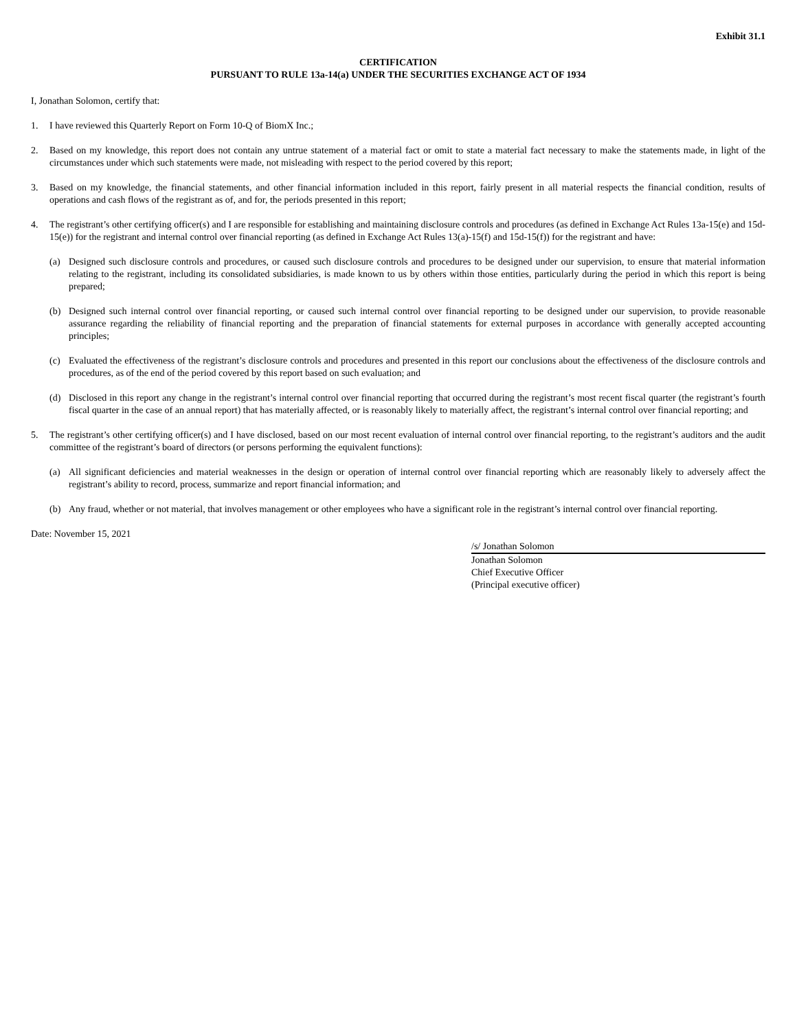Exhibit 31.1
CERTIFICATION
PURSUANT TO RULE 13a-14(a) UNDER THE SECURITIES EXCHANGE ACT OF 1934
I, Jonathan Solomon, certify that:
1. I have reviewed this Quarterly Report on Form 10-Q of BiomX Inc.;
2. Based on my knowledge, this report does not contain any untrue statement of a material fact or omit to state a material fact necessary to make the statements made, in light of the circumstances under which such statements were made, not misleading with respect to the period covered by this report;
3. Based on my knowledge, the financial statements, and other financial information included in this report, fairly present in all material respects the financial condition, results of operations and cash flows of the registrant as of, and for, the periods presented in this report;
4. The registrant’s other certifying officer(s) and I are responsible for establishing and maintaining disclosure controls and procedures (as defined in Exchange Act Rules 13a-15(e) and 15d-15(e)) for the registrant and internal control over financial reporting (as defined in Exchange Act Rules 13(a)-15(f) and 15d-15(f)) for the registrant and have:
(a) Designed such disclosure controls and procedures, or caused such disclosure controls and procedures to be designed under our supervision, to ensure that material information relating to the registrant, including its consolidated subsidiaries, is made known to us by others within those entities, particularly during the period in which this report is being prepared;
(b) Designed such internal control over financial reporting, or caused such internal control over financial reporting to be designed under our supervision, to provide reasonable assurance regarding the reliability of financial reporting and the preparation of financial statements for external purposes in accordance with generally accepted accounting principles;
(c) Evaluated the effectiveness of the registrant’s disclosure controls and procedures and presented in this report our conclusions about the effectiveness of the disclosure controls and procedures, as of the end of the period covered by this report based on such evaluation; and
(d) Disclosed in this report any change in the registrant’s internal control over financial reporting that occurred during the registrant’s most recent fiscal quarter (the registrant’s fourth fiscal quarter in the case of an annual report) that has materially affected, or is reasonably likely to materially affect, the registrant’s internal control over financial reporting; and
5. The registrant’s other certifying officer(s) and I have disclosed, based on our most recent evaluation of internal control over financial reporting, to the registrant’s auditors and the audit committee of the registrant’s board of directors (or persons performing the equivalent functions):
(a) All significant deficiencies and material weaknesses in the design or operation of internal control over financial reporting which are reasonably likely to adversely affect the registrant’s ability to record, process, summarize and report financial information; and
(b) Any fraud, whether or not material, that involves management or other employees who have a significant role in the registrant’s internal control over financial reporting.
Date: November 15, 2021
/s/ Jonathan Solomon
Jonathan Solomon
Chief Executive Officer
(Principal executive officer)